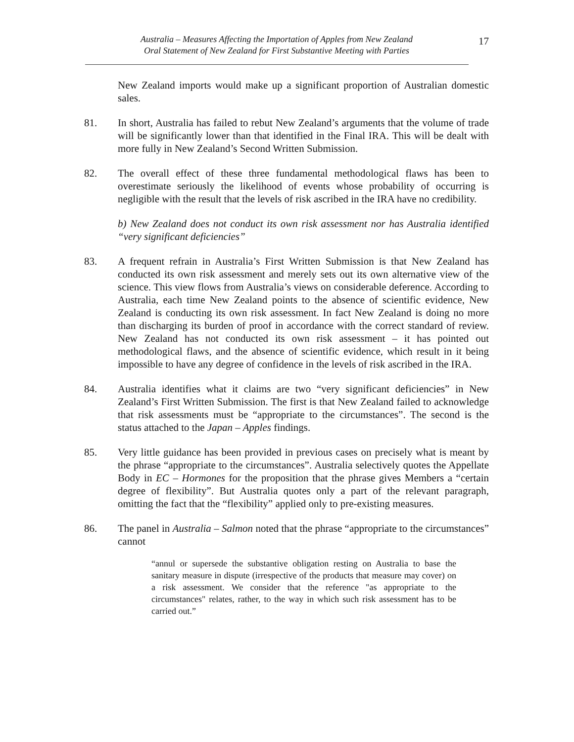Australia – Measures Affecting the Importation of Apples from New Zealand
Oral Statement of New Zealand for First Substantive Meeting with Parties
17
New Zealand imports would make up a significant proportion of Australian domestic sales.
81. In short, Australia has failed to rebut New Zealand’s arguments that the volume of trade will be significantly lower than that identified in the Final IRA. This will be dealt with more fully in New Zealand’s Second Written Submission.
82. The overall effect of these three fundamental methodological flaws has been to overestimate seriously the likelihood of events whose probability of occurring is negligible with the result that the levels of risk ascribed in the IRA have no credibility.
b) New Zealand does not conduct its own risk assessment nor has Australia identified “very significant deficiencies”
83. A frequent refrain in Australia’s First Written Submission is that New Zealand has conducted its own risk assessment and merely sets out its own alternative view of the science. This view flows from Australia’s views on considerable deference. According to Australia, each time New Zealand points to the absence of scientific evidence, New Zealand is conducting its own risk assessment. In fact New Zealand is doing no more than discharging its burden of proof in accordance with the correct standard of review. New Zealand has not conducted its own risk assessment – it has pointed out methodological flaws, and the absence of scientific evidence, which result in it being impossible to have any degree of confidence in the levels of risk ascribed in the IRA.
84. Australia identifies what it claims are two “very significant deficiencies” in New Zealand’s First Written Submission. The first is that New Zealand failed to acknowledge that risk assessments must be “appropriate to the circumstances”. The second is the status attached to the Japan – Apples findings.
85. Very little guidance has been provided in previous cases on precisely what is meant by the phrase “appropriate to the circumstances”. Australia selectively quotes the Appellate Body in EC – Hormones for the proposition that the phrase gives Members a “certain degree of flexibility”. But Australia quotes only a part of the relevant paragraph, omitting the fact that the “flexibility” applied only to pre-existing measures.
86. The panel in Australia – Salmon noted that the phrase “appropriate to the circumstances” cannot
“annul or supersede the substantive obligation resting on Australia to base the sanitary measure in dispute (irrespective of the products that measure may cover) on a risk assessment. We consider that the reference "as appropriate to the circumstances" relates, rather, to the way in which such risk assessment has to be carried out.”